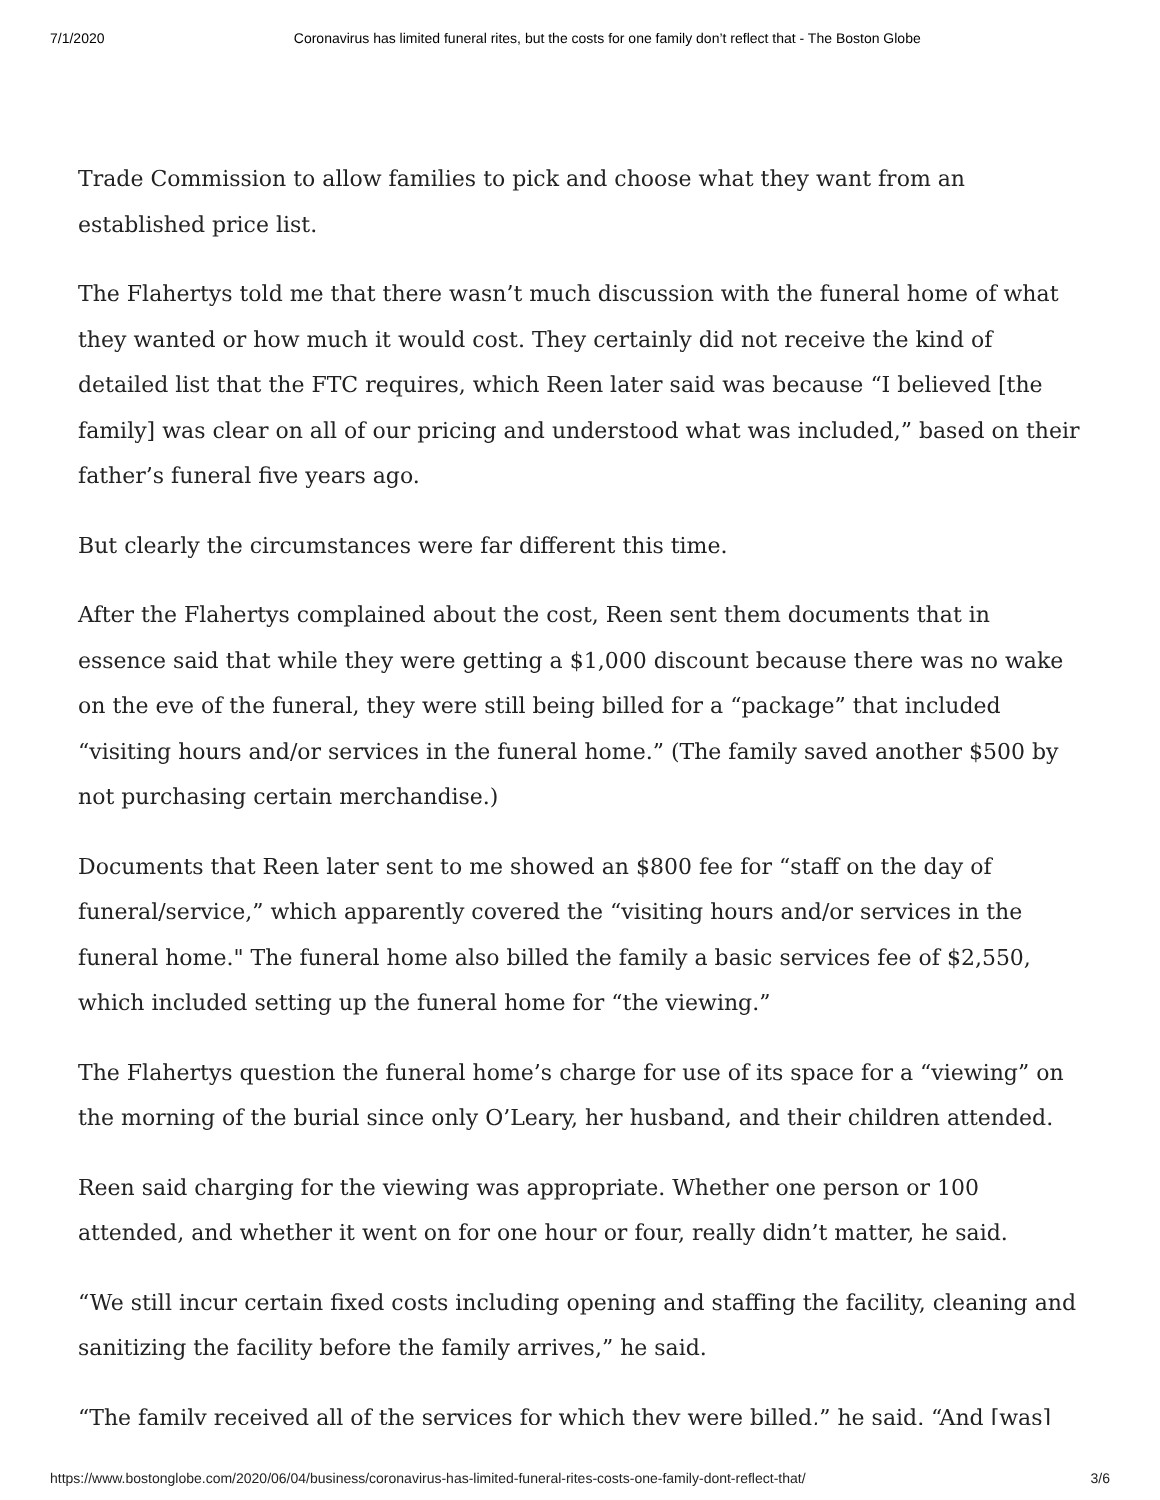7/1/2020 Coronavirus has limited funeral rites, but the costs for one family don’t reflect that - The Boston Globe
Trade Commission to allow families to pick and choose what they want from an established price list.
The Flahertys told me that there wasn’t much discussion with the funeral home of what they wanted or how much it would cost. They certainly did not receive the kind of detailed list that the FTC requires, which Reen later said was because “I believed [the family] was clear on all of our pricing and understood what was included,” based on their father’s funeral five years ago.
But clearly the circumstances were far different this time.
After the Flahertys complained about the cost, Reen sent them documents that in essence said that while they were getting a $1,000 discount because there was no wake on the eve of the funeral, they were still being billed for a “package” that included “visiting hours and/or services in the funeral home.” (The family saved another $500 by not purchasing certain merchandise.)
Documents that Reen later sent to me showed an $800 fee for “staff on the day of funeral/service,” which apparently covered the “visiting hours and/or services in the funeral home." The funeral home also billed the family a basic services fee of $2,550, which included setting up the funeral home for “the viewing.”
The Flahertys question the funeral home’s charge for use of its space for a “viewing” on the morning of the burial since only O’Leary, her husband, and their children attended.
Reen said charging for the viewing was appropriate. Whether one person or 100 attended, and whether it went on for one hour or four, really didn’t matter, he said.
“We still incur certain fixed costs including opening and staffing the facility, cleaning and sanitizing the facility before the family arrives,” he said.
“The family received all of the services for which they were billed,” he said. “And [was]
https://www.bostonglobe.com/2020/06/04/business/coronavirus-has-limited-funeral-rites-costs-one-family-dont-reflect-that/ 3/6